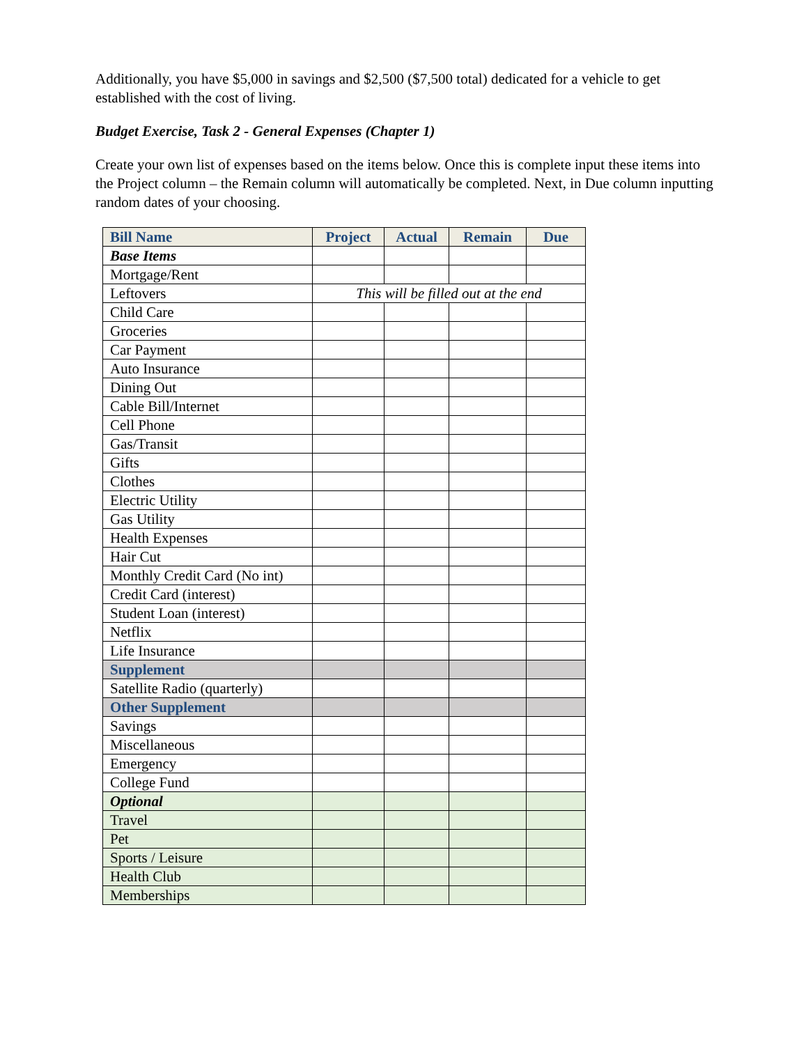Additionally, you have $5,000 in savings and $2,500 ($7,500 total) dedicated for a vehicle to get established with the cost of living.
Budget Exercise, Task 2 - General Expenses (Chapter 1)
Create your own list of expenses based on the items below. Once this is complete input these items into the Project column – the Remain column will automatically be completed. Next, in Due column inputting random dates of your choosing.
| Bill Name | Project | Actual | Remain | Due |
| --- | --- | --- | --- | --- |
| Base Items | | | | |
| Mortgage/Rent | | | | |
| Leftovers | This will be filled out at the end | | | |
| Child Care | | | | |
| Groceries | | | | |
| Car Payment | | | | |
| Auto Insurance | | | | |
| Dining Out | | | | |
| Cable Bill/Internet | | | | |
| Cell Phone | | | | |
| Gas/Transit | | | | |
| Gifts | | | | |
| Clothes | | | | |
| Electric Utility | | | | |
| Gas Utility | | | | |
| Health Expenses | | | | |
| Hair Cut | | | | |
| Monthly Credit Card (No int) | | | | |
| Credit Card (interest) | | | | |
| Student Loan (interest) | | | | |
| Netflix | | | | |
| Life Insurance | | | | |
| Supplement | | | | |
| Satellite Radio (quarterly) | | | | |
| Other Supplement | | | | |
| Savings | | | | |
| Miscellaneous | | | | |
| Emergency | | | | |
| College Fund | | | | |
| Optional | | | | |
| Travel | | | | |
| Pet | | | | |
| Sports / Leisure | | | | |
| Health Club | | | | |
| Memberships | | | | |